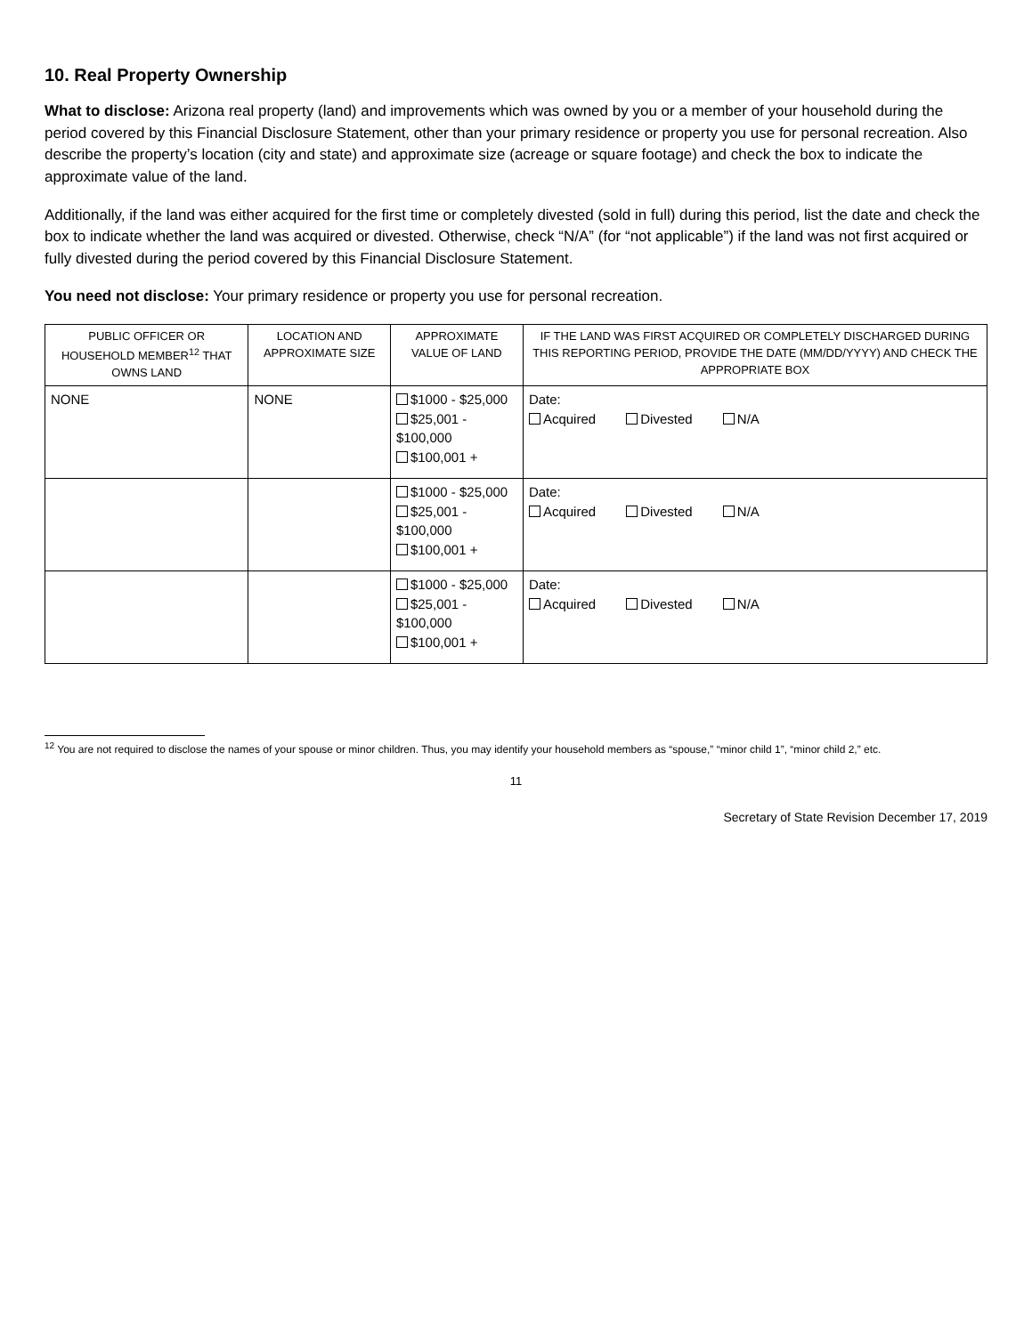10. Real Property Ownership
What to disclose: Arizona real property (land) and improvements which was owned by you or a member of your household during the period covered by this Financial Disclosure Statement, other than your primary residence or property you use for personal recreation. Also describe the property’s location (city and state) and approximate size (acreage or square footage) and check the box to indicate the approximate value of the land.
Additionally, if the land was either acquired for the first time or completely divested (sold in full) during this period, list the date and check the box to indicate whether the land was acquired or divested. Otherwise, check “N/A” (for “not applicable”) if the land was not first acquired or fully divested during the period covered by this Financial Disclosure Statement.
You need not disclose: Your primary residence or property you use for personal recreation.
| PUBLIC OFFICER OR HOUSEHOLD MEMBER<sup>12</sup> THAT OWNS LAND | LOCATION AND APPROXIMATE SIZE | APPROXIMATE VALUE OF LAND | IF THE LAND WAS FIRST ACQUIRED OR COMPLETELY DISCHARGED DURING THIS REPORTING PERIOD, PROVIDE THE DATE (MM/DD/YYYY) AND CHECK THE APPROPRIATE BOX |
| --- | --- | --- | --- |
| NONE | NONE | $1000 - $25,000 $25,001 - $100,000 $100,001 + | Date: Acquired Divested N/A |
| | | $1000 - $25,000 $25,001 - $100,000 $100,001 + | Date: Acquired Divested N/A |
| | | $1000 - $25,000 $25,001 - $100,000 $100,001 + | Date: Acquired Divested N/A |
<sup>12</sup> You are not required to disclose the names of your spouse or minor children. Thus, you may identify your household members as “spouse,” “minor child 1”, “minor child 2,” etc.
11
Secretary of State Revision December 17, 2019